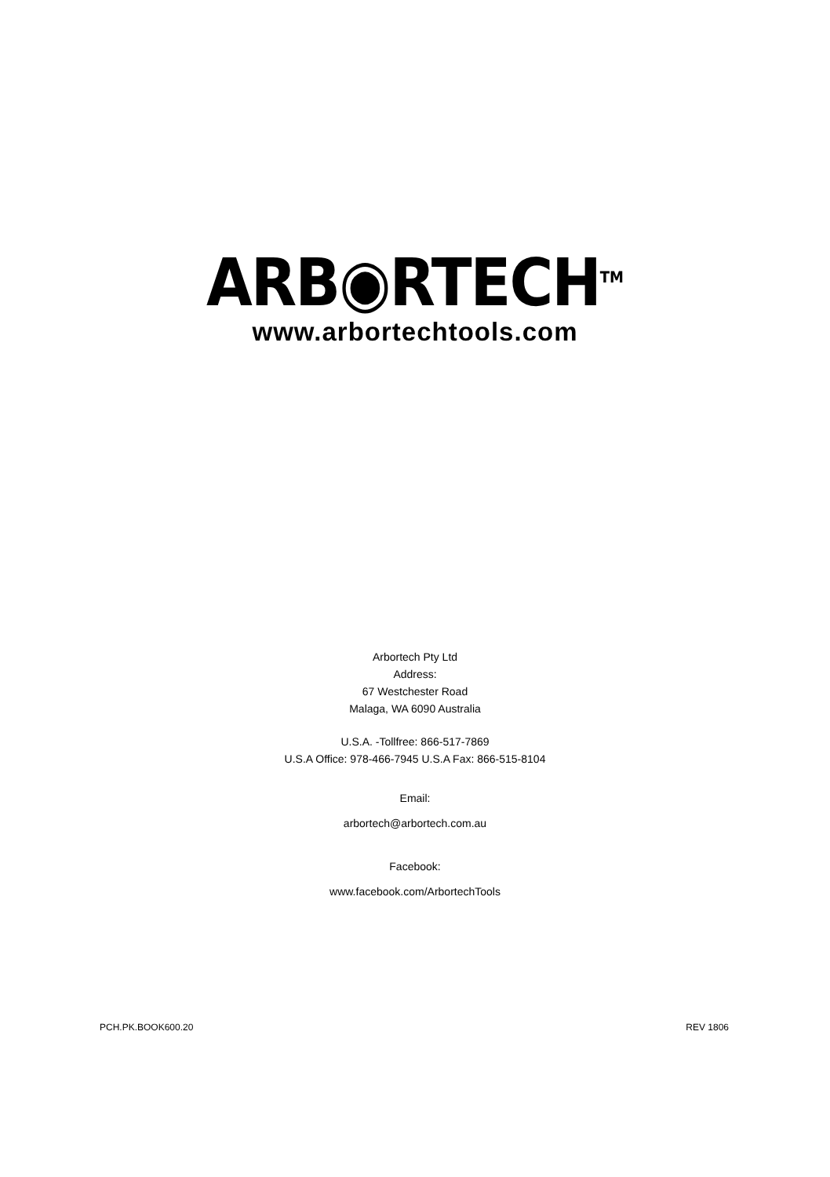ARB◉RTECH<sup>TM</sup>
www.arbortechtools.com
Arbortech Pty Ltd
Address:
67 Westchester Road
Malaga, WA 6090 Australia
U.S.A. -Tollfree: 866-517-7869
U.S.A Office: 978-466-7945 U.S.A Fax: 866-515-8104
Email:
arbortech@arbortech.com.au
Facebook:
www.facebook.com/ArbortechTools
PCH.PK.BOOK600.20 REV 1806